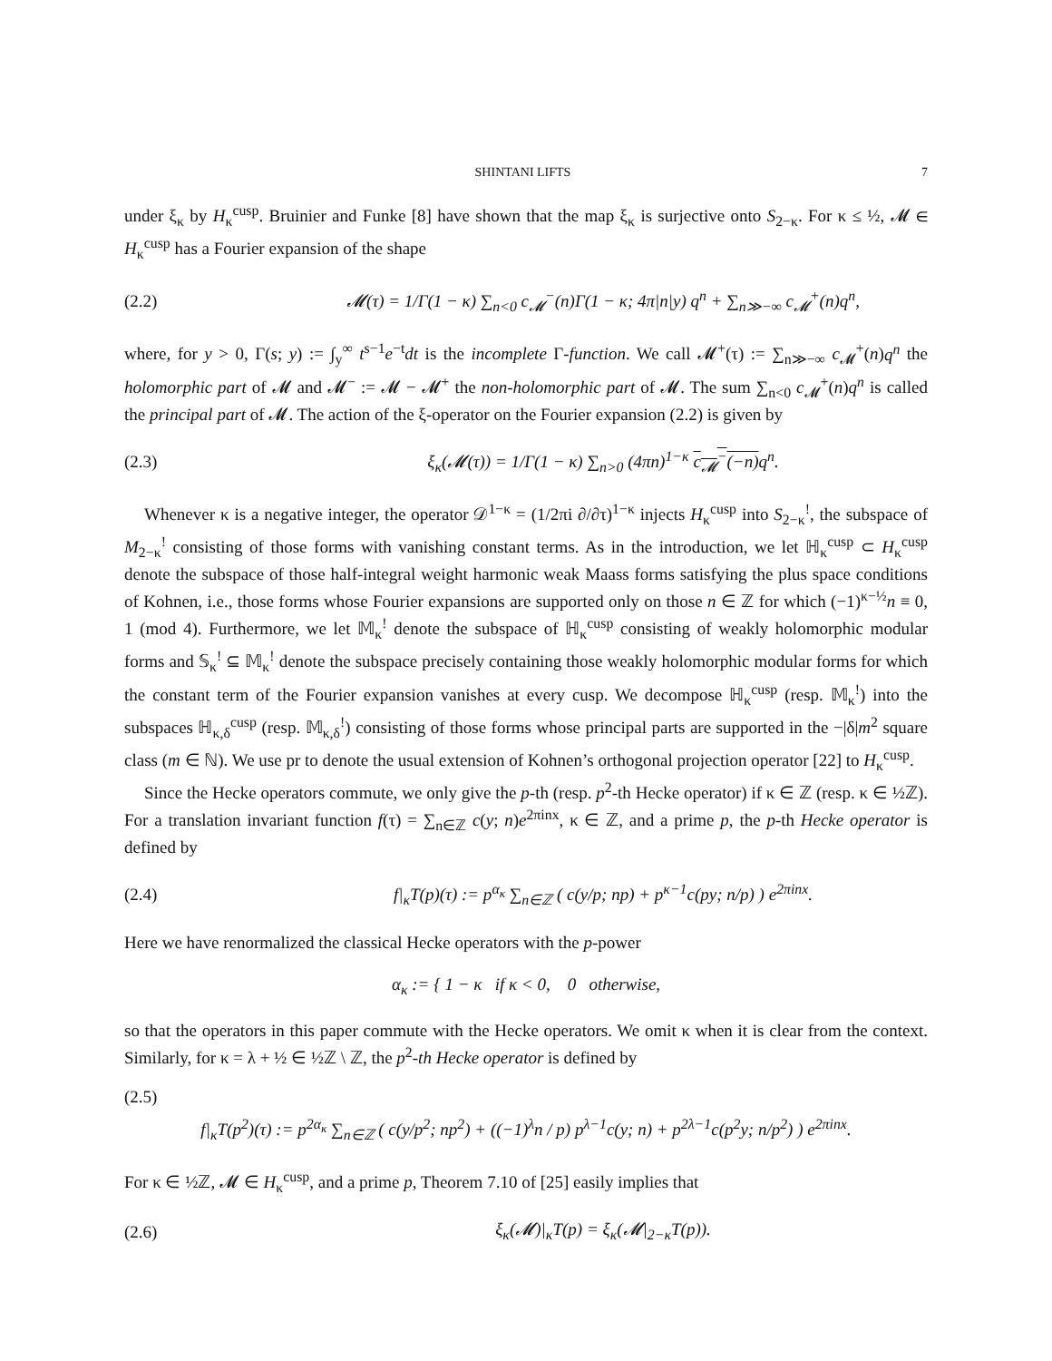SHINTANI LIFTS 7
under ξ<sub>κ</sub> by H<sub>κ</sub><sup>cusp</sup>. Bruinier and Funke [8] have shown that the map ξ<sub>κ</sub> is surjective onto S<sub>2−κ</sub>. For κ ≤ ½, 𝓜 ∈ H<sub>κ</sub><sup>cusp</sup> has a Fourier expansion of the shape
(2.2) 𝓜(τ) = 1/Γ(1 − κ) ∑<sub>n<0</sub> c<sub>𝓜</sub><sup>−</sup>(n)Γ(1 − κ; 4π|n|y) q<sup>n</sup> + ∑<sub>n≫−∞</sub> c<sub>𝓜</sub><sup>+</sup>(n)q<sup>n</sup>,
where, for y > 0, Γ(s; y) := ∫<sub>y</sub><sup>∞</sup> t<sup>s−1</sup>e<sup>−t</sup>dt is the incomplete Γ-function. We call 𝓜<sup>+</sup>(τ) := ∑<sub>n≫−∞</sub> c<sub>𝓜</sub><sup>+</sup>(n)q<sup>n</sup> the holomorphic part of 𝓜 and 𝓜<sup>−</sup> := 𝓜 − 𝓜<sup>+</sup> the non-holomorphic part of 𝓜. The sum ∑<sub>n<0</sub> c<sub>𝓜</sub><sup>+</sup>(n)q<sup>n</sup> is called the principal part of 𝓜. The action of the ξ-operator on the Fourier expansion (2.2) is given by
(2.3) ξ<sub>κ</sub>(𝓜(τ)) = 1/Γ(1 − κ) ∑<sub>n>0</sub> (4πn)<sup>1−κ</sup> c<sub>𝓜</sub><sup>−</sup>(−n) q<sup>n</sup>.
Whenever κ is a negative integer, the operator 𝒟<sup>1−κ</sup> = (1/2πi ∂/∂τ)<sup>1−κ</sup> injects H<sub>κ</sub><sup>cusp</sup> into S<sub>2−κ</sub><sup>!</sup>, the subspace of M<sub>2−κ</sub><sup>!</sup> consisting of those forms with vanishing constant terms. As in the introduction, we let ℍ<sub>κ</sub><sup>cusp</sup> ⊂ H<sub>κ</sub><sup>cusp</sup> denote the subspace of those half-integral weight harmonic weak Maass forms satisfying the plus space conditions of Kohnen, i.e., those forms whose Fourier expansions are supported only on those n ∈ ℤ for which (−1)<sup>κ−½</sup>n ≡ 0, 1 (mod 4). Furthermore, we let 𝕄<sub>κ</sub><sup>!</sup> denote the subspace of ℍ<sub>κ</sub><sup>cusp</sup> consisting of weakly holomorphic modular forms and 𝕊<sub>κ</sub><sup>!</sup> ⊆ 𝕄<sub>κ</sub><sup>!</sup> denote the subspace precisely containing those weakly holomorphic modular forms for which the constant term of the Fourier expansion vanishes at every cusp. We decompose ℍ<sub>κ</sub><sup>cusp</sup> (resp. 𝕄<sub>κ</sub><sup>!</sup>) into the subspaces ℍ<sub>κ,δ</sub><sup>cusp</sup> (resp. 𝕄<sub>κ,δ</sub><sup>!</sup>) consisting of those forms whose principal parts are supported in the −|δ|m<sup>2</sup> square class (m ∈ ℕ). We use pr to denote the usual extension of Kohnen’s orthogonal projection operator [22] to H<sub>κ</sub><sup>cusp</sup>.
Since the Hecke operators commute, we only give the p-th (resp. p<sup>2</sup>-th Hecke operator) if κ ∈ ℤ (resp. κ ∈ ½ℤ). For a translation invariant function f(τ) = ∑<sub>n∈ℤ</sub> c(y; n)e<sup>2πinx</sup>, κ ∈ ℤ, and a prime p, the p-th Hecke operator is defined by
(2.4) f|<sub>κ</sub>T(p)(τ) := p<sup>α<sub>κ</sub></sup> ∑<sub>n∈ℤ</sub> ( c(y/p; np) + p<sup>κ−1</sup>c(py; n/p) ) e<sup>2πinx</sup>.
Here we have renormalized the classical Hecke operators with the p-power
α<sub>κ</sub> := { 1 − κ if κ < 0, 0 otherwise,
so that the operators in this paper commute with the Hecke operators. We omit κ when it is clear from the context. Similarly, for κ = λ + ½ ∈ ½ℤ \ ℤ, the p<sup>2</sup>-th Hecke operator is defined by
(2.5)
f|<sub>κ</sub>T(p<sup>2</sup>)(τ) := p<sup>2α<sub>κ</sub></sup> ∑<sub>n∈ℤ</sub> ( c(y/p<sup>2</sup>; np<sup>2</sup>) + ((−1)<sup>λ</sup>n / p) p<sup>λ−1</sup>c(y; n) + p<sup>2λ−1</sup>c(p<sup>2</sup>y; n/p<sup>2</sup>) ) e<sup>2πinx</sup>.
For κ ∈ ½ℤ, 𝓜 ∈ H<sub>κ</sub><sup>cusp</sup>, and a prime p, Theorem 7.10 of [25] easily implies that
(2.6) ξ<sub>κ</sub>(𝓜)|<sub>κ</sub>T(p) = ξ<sub>κ</sub>(𝓜|<sub>2−κ</sub>T(p)).